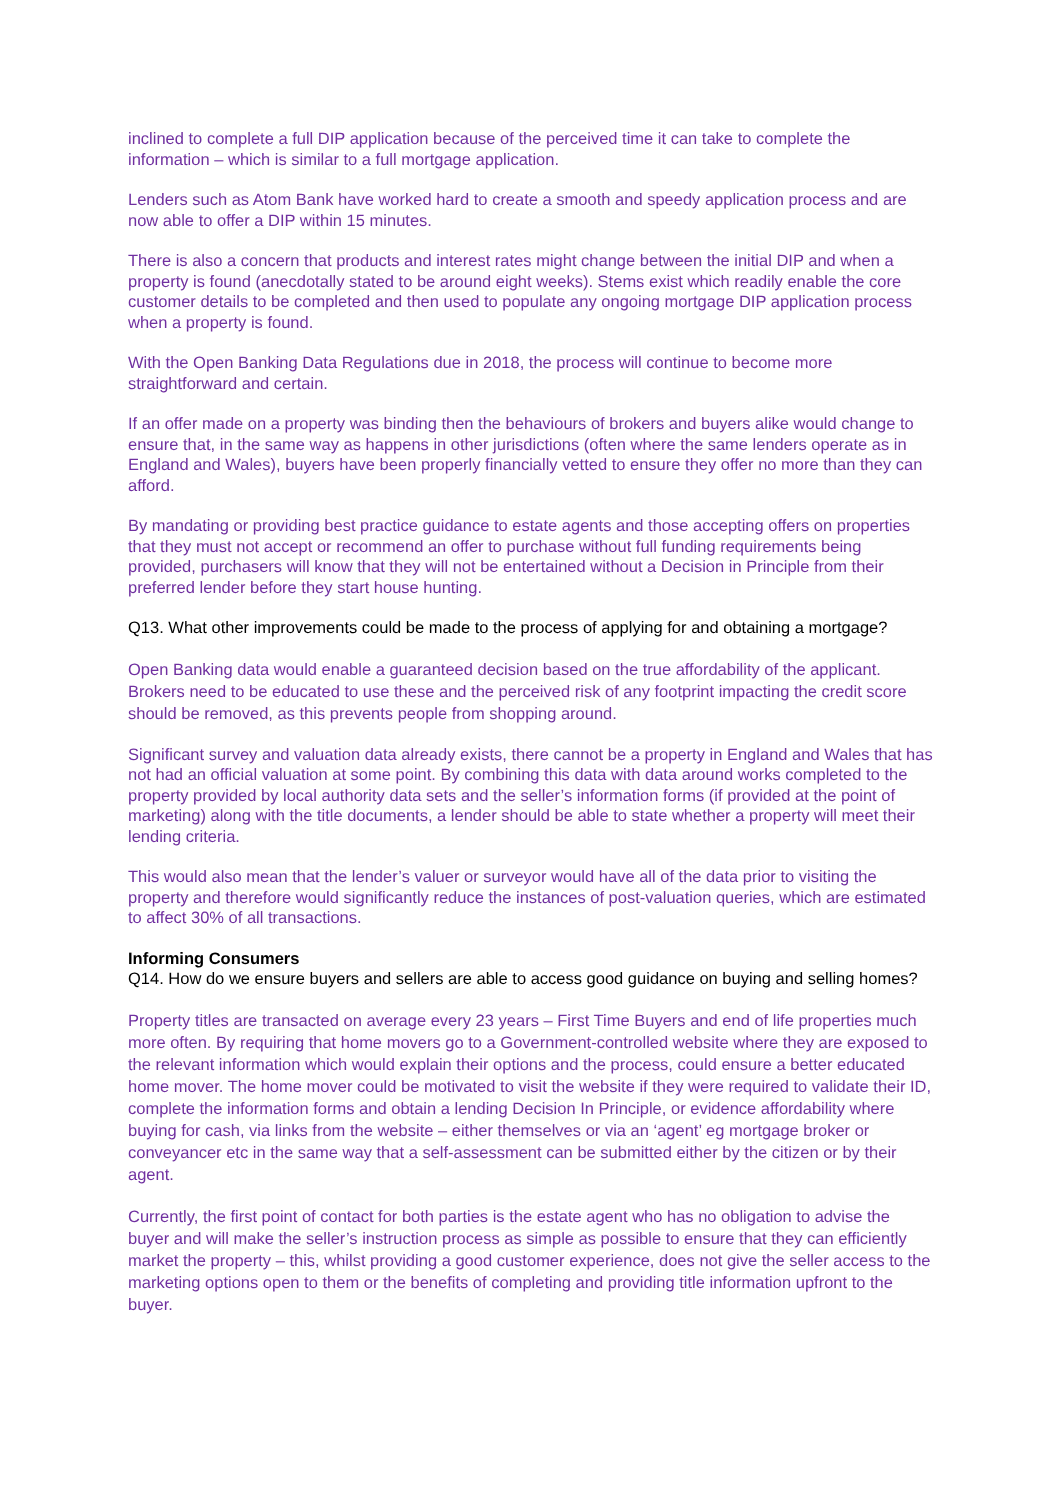inclined to complete a full DIP application because of the perceived time it can take to complete the information – which is similar to a full mortgage application.
Lenders such as Atom Bank have worked hard to create a smooth and speedy application process and are now able to offer a DIP within 15 minutes.
There is also a concern that products and interest rates might change between the initial DIP and when a property is found (anecdotally stated to be around eight weeks). Stems exist which readily enable the core customer details to be completed and then used to populate any ongoing mortgage DIP application process when a property is found.
With the Open Banking Data Regulations due in 2018, the process will continue to become more straightforward and certain.
If an offer made on a property was binding then the behaviours of brokers and buyers alike would change to ensure that, in the same way as happens in other jurisdictions (often where the same lenders operate as in England and Wales), buyers have been properly financially vetted to ensure they offer no more than they can afford.
By mandating or providing best practice guidance to estate agents and those accepting offers on properties that they must not accept or recommend an offer to purchase without full funding requirements being provided, purchasers will know that they will not be entertained without a Decision in Principle from their preferred lender before they start house hunting.
Q13. What other improvements could be made to the process of applying for and obtaining a mortgage?
Open Banking data would enable a guaranteed decision based on the true affordability of the applicant. Brokers need to be educated to use these and the perceived risk of any footprint impacting the credit score should be removed, as this prevents people from shopping around.
Significant survey and valuation data already exists, there cannot be a property in England and Wales that has not had an official valuation at some point. By combining this data with data around works completed to the property provided by local authority data sets and the seller’s information forms (if provided at the point of marketing) along with the title documents, a lender should be able to state whether a property will meet their lending criteria.
This would also mean that the lender’s valuer or surveyor would have all of the data prior to visiting the property and therefore would significantly reduce the instances of post-valuation queries, which are estimated to affect 30% of all transactions.
Informing Consumers
Q14. How do we ensure buyers and sellers are able to access good guidance on buying and selling homes?
Property titles are transacted on average every 23 years – First Time Buyers and end of life properties much more often. By requiring that home movers go to a Government-controlled website where they are exposed to the relevant information which would explain their options and the process, could ensure a better educated home mover. The home mover could be motivated to visit the website if they were required to validate their ID, complete the information forms and obtain a lending Decision In Principle, or evidence affordability where buying for cash, via links from the website – either themselves or via an ‘agent’ eg mortgage broker or conveyancer etc in the same way that a self-assessment can be submitted either by the citizen or by their agent.
Currently, the first point of contact for both parties is the estate agent who has no obligation to advise the buyer and will make the seller’s instruction process as simple as possible to ensure that they can efficiently market the property – this, whilst providing a good customer experience, does not give the seller access to the marketing options open to them or the benefits of completing and providing title information upfront to the buyer.